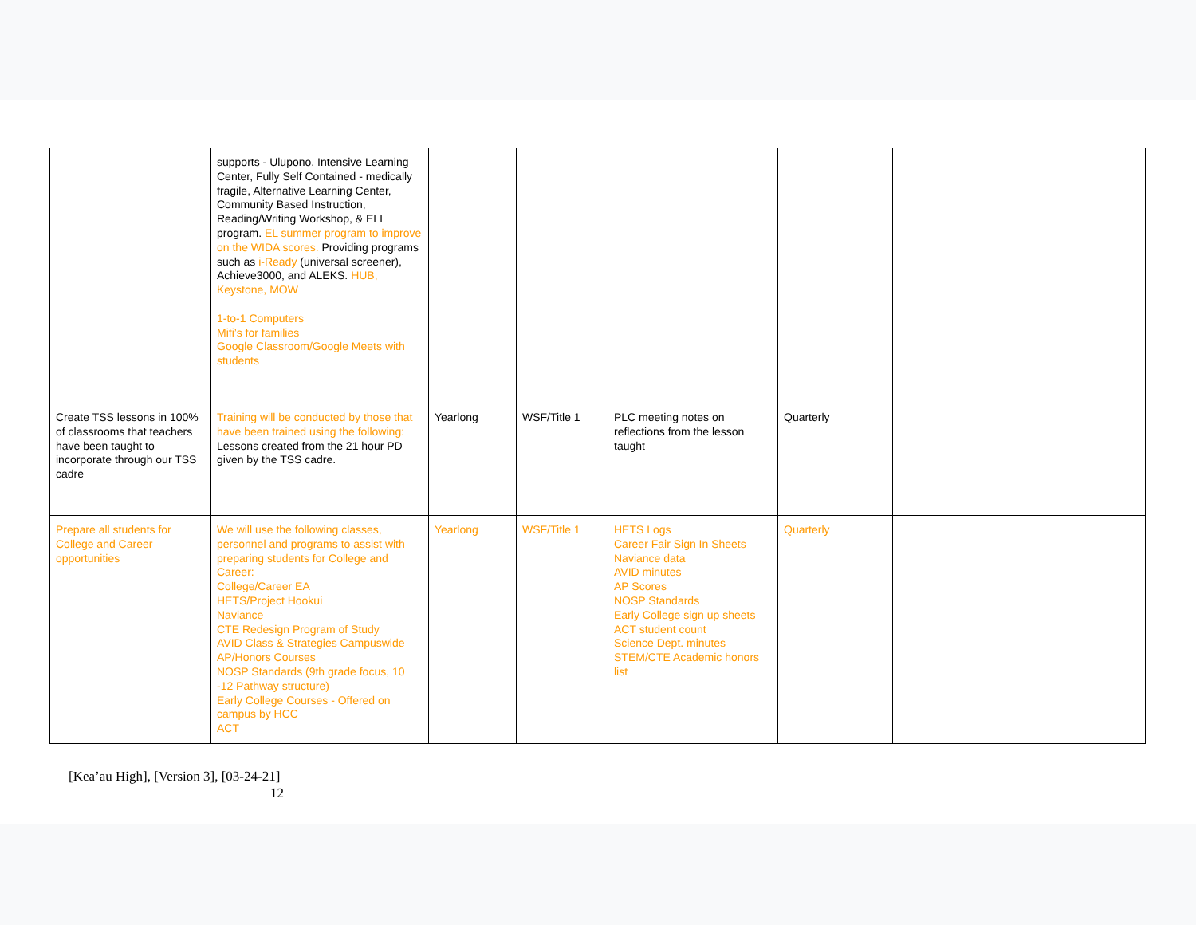| | supports - Ulupono, Intensive Learning Center, Fully Self Contained - medically fragile, Alternative Learning Center, Community Based Instruction, Reading/Writing Workshop, & ELL program. EL summer program to improve on the WIDA scores. Providing programs such as i-Ready (universal screener), Achieve3000, and ALEKS. HUB, Keystone, MOW 1-to-1 Computers Mifi’s for families Google Classroom/Google Meets with students | | | | | |
| Create TSS lessons in 100% of classrooms that teachers have been taught to incorporate through our TSS cadre | Training will be conducted by those that have been trained using the following: Lessons created from the 21 hour PD given by the TSS cadre. | Yearlong | WSF/Title 1 | PLC meeting notes on reflections from the lesson taught | Quarterly | |
| Prepare all students for College and Career opportunities | We will use the following classes, personnel and programs to assist with preparing students for College and Career: College/Career EA HETS/Project Hookui Naviance CTE Redesign Program of Study AVID Class & Strategies Campuswide AP/Honors Courses NOSP Standards (9th grade focus, 10 -12 Pathway structure) Early College Courses - Offered on campus by HCC ACT | Yearlong | WSF/Title 1 | HETS Logs Career Fair Sign In Sheets Naviance data AVID minutes AP Scores NOSP Standards Early College sign up sheets ACT student count Science Dept. minutes STEM/CTE Academic honors list | Quarterly | |
[Kea’au High], [Version 3], [03-24-21]
12